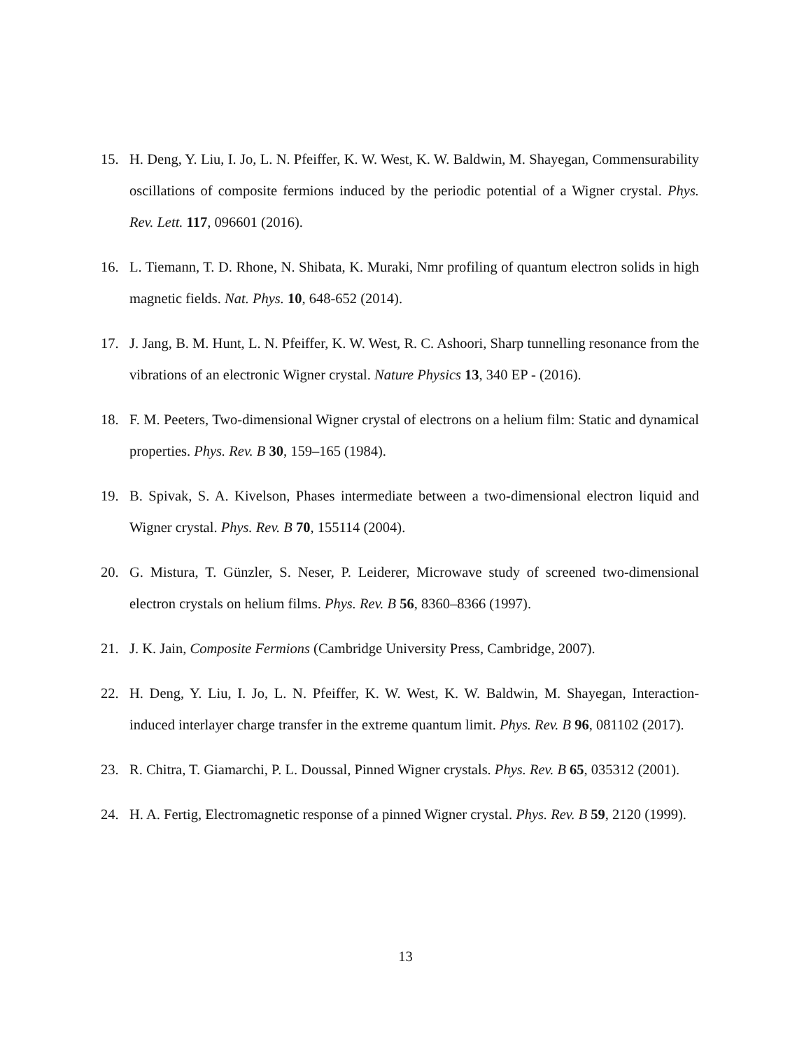15. H. Deng, Y. Liu, I. Jo, L. N. Pfeiffer, K. W. West, K. W. Baldwin, M. Shayegan, Commensurability oscillations of composite fermions induced by the periodic potential of a Wigner crystal. Phys. Rev. Lett. 117, 096601 (2016).
16. L. Tiemann, T. D. Rhone, N. Shibata, K. Muraki, Nmr profiling of quantum electron solids in high magnetic fields. Nat. Phys. 10, 648-652 (2014).
17. J. Jang, B. M. Hunt, L. N. Pfeiffer, K. W. West, R. C. Ashoori, Sharp tunnelling resonance from the vibrations of an electronic Wigner crystal. Nature Physics 13, 340 EP - (2016).
18. F. M. Peeters, Two-dimensional Wigner crystal of electrons on a helium film: Static and dynamical properties. Phys. Rev. B 30, 159–165 (1984).
19. B. Spivak, S. A. Kivelson, Phases intermediate between a two-dimensional electron liquid and Wigner crystal. Phys. Rev. B 70, 155114 (2004).
20. G. Mistura, T. Günzler, S. Neser, P. Leiderer, Microwave study of screened two-dimensional electron crystals on helium films. Phys. Rev. B 56, 8360–8366 (1997).
21. J. K. Jain, Composite Fermions (Cambridge University Press, Cambridge, 2007).
22. H. Deng, Y. Liu, I. Jo, L. N. Pfeiffer, K. W. West, K. W. Baldwin, M. Shayegan, Interaction-induced interlayer charge transfer in the extreme quantum limit. Phys. Rev. B 96, 081102 (2017).
23. R. Chitra, T. Giamarchi, P. L. Doussal, Pinned Wigner crystals. Phys. Rev. B 65, 035312 (2001).
24. H. A. Fertig, Electromagnetic response of a pinned Wigner crystal. Phys. Rev. B 59, 2120 (1999).
13